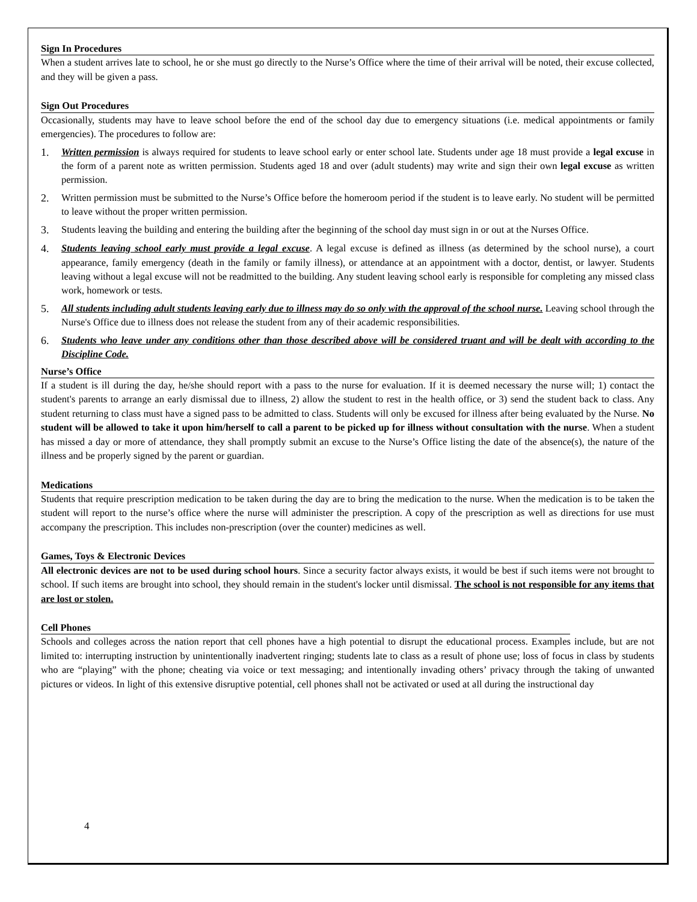Sign In Procedures
When a student arrives late to school, he or she must go directly to the Nurse’s Office where the time of their arrival will be noted, their excuse collected, and they will be given a pass.
Sign Out Procedures
Occasionally, students may have to leave school before the end of the school day due to emergency situations (i.e. medical appointments or family emergencies). The procedures to follow are:
1. Written permission is always required for students to leave school early or enter school late. Students under age 18 must provide a legal excuse in the form of a parent note as written permission. Students aged 18 and over (adult students) may write and sign their own legal excuse as written permission.
2. Written permission must be submitted to the Nurse’s Office before the homeroom period if the student is to leave early. No student will be permitted to leave without the proper written permission.
3. Students leaving the building and entering the building after the beginning of the school day must sign in or out at the Nurses Office.
4. Students leaving school early must provide a legal excuse. A legal excuse is defined as illness (as determined by the school nurse), a court appearance, family emergency (death in the family or family illness), or attendance at an appointment with a doctor, dentist, or lawyer. Students leaving without a legal excuse will not be readmitted to the building. Any student leaving school early is responsible for completing any missed class work, homework or tests.
5. All students including adult students leaving early due to illness may do so only with the approval of the school nurse. Leaving school through the Nurse's Office due to illness does not release the student from any of their academic responsibilities.
6. Students who leave under any conditions other than those described above will be considered truant and will be dealt with according to the Discipline Code.
Nurse’s Office
If a student is ill during the day, he/she should report with a pass to the nurse for evaluation. If it is deemed necessary the nurse will; 1) contact the student's parents to arrange an early dismissal due to illness, 2) allow the student to rest in the health office, or 3) send the student back to class. Any student returning to class must have a signed pass to be admitted to class. Students will only be excused for illness after being evaluated by the Nurse. No student will be allowed to take it upon him/herself to call a parent to be picked up for illness without consultation with the nurse. When a student has missed a day or more of attendance, they shall promptly submit an excuse to the Nurse’s Office listing the date of the absence(s), the nature of the illness and be properly signed by the parent or guardian.
Medications
Students that require prescription medication to be taken during the day are to bring the medication to the nurse. When the medication is to be taken the student will report to the nurse’s office where the nurse will administer the prescription. A copy of the prescription as well as directions for use must accompany the prescription. This includes non-prescription (over the counter) medicines as well.
Games, Toys & Electronic Devices
All electronic devices are not to be used during school hours. Since a security factor always exists, it would be best if such items were not brought to school. If such items are brought into school, they should remain in the student's locker until dismissal. The school is not responsible for any items that are lost or stolen.
Cell Phones
Schools and colleges across the nation report that cell phones have a high potential to disrupt the educational process. Examples include, but are not limited to: interrupting instruction by unintentionally inadvertent ringing; students late to class as a result of phone use; loss of focus in class by students who are “playing” with the phone; cheating via voice or text messaging; and intentionally invading others’ privacy through the taking of unwanted pictures or videos. In light of this extensive disruptive potential, cell phones shall not be activated or used at all during the instructional day
4